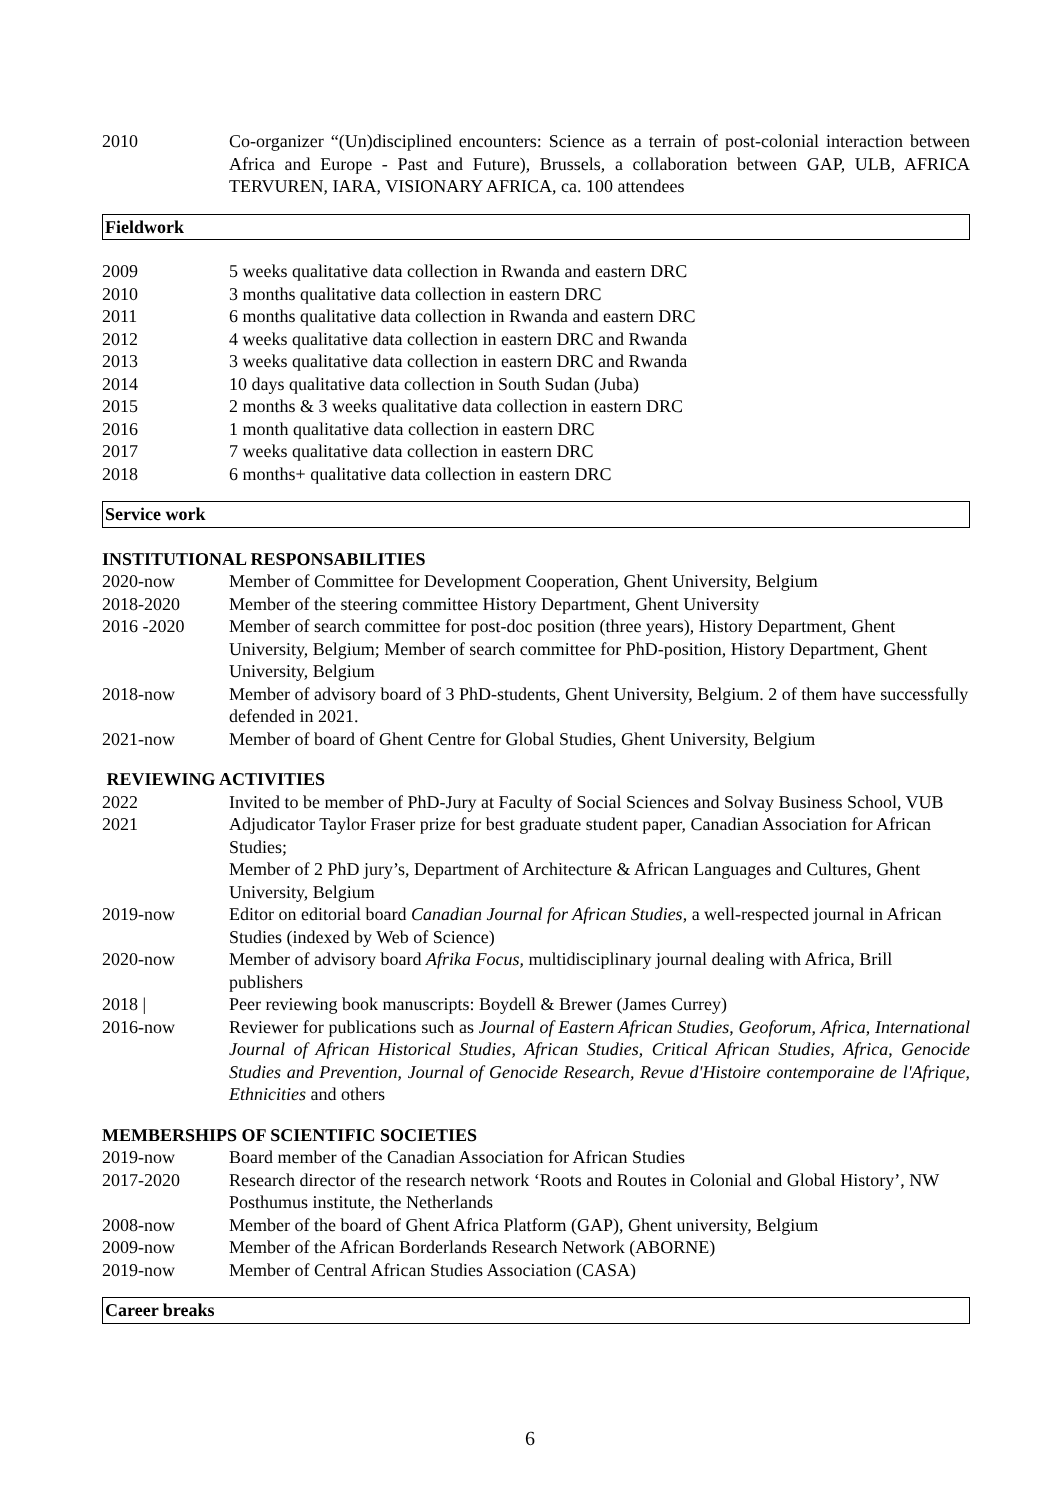2010 Co-organizer “(Un)disciplined encounters: Science as a terrain of post-colonial interaction between Africa and Europe - Past and Future), Brussels, a collaboration between GAP, ULB, AFRICA TERVUREN, IARA, VISIONARY AFRICA, ca. 100 attendees
Fieldwork
2009 5 weeks qualitative data collection in Rwanda and eastern DRC
2010 3 months qualitative data collection in eastern DRC
2011 6 months qualitative data collection in Rwanda and eastern DRC
2012 4 weeks qualitative data collection in eastern DRC and Rwanda
2013 3 weeks qualitative data collection in eastern DRC and Rwanda
2014 10 days qualitative data collection in South Sudan (Juba)
2015 2 months & 3 weeks qualitative data collection in eastern DRC
2016 1 month qualitative data collection in eastern DRC
2017 7 weeks qualitative data collection in eastern DRC
2018 6 months+ qualitative data collection in eastern DRC
Service work
INSTITUTIONAL RESPONSABILITIES
2020-now Member of Committee for Development Cooperation, Ghent University, Belgium
2018-2020 Member of the steering committee History Department, Ghent University
2016 -2020 Member of search committee for post-doc position (three years), History Department, Ghent University, Belgium; Member of search committee for PhD-position, History Department, Ghent University, Belgium
2018-now Member of advisory board of 3 PhD-students, Ghent University, Belgium. 2 of them have successfully defended in 2021.
2021-now Member of board of Ghent Centre for Global Studies, Ghent University, Belgium
REVIEWING ACTIVITIES
2022 Invited to be member of PhD-Jury at Faculty of Social Sciences and Solvay Business School, VUB
2021 Adjudicator Taylor Fraser prize for best graduate student paper, Canadian Association for African Studies;
Member of 2 PhD jury’s, Department of Architecture & African Languages and Cultures, Ghent University, Belgium
2019-now Editor on editorial board Canadian Journal for African Studies, a well-respected journal in African Studies (indexed by Web of Science)
2020-now Member of advisory board Afrika Focus, multidisciplinary journal dealing with Africa, Brill publishers
2018 | Peer reviewing book manuscripts: Boydell & Brewer (James Currey)
2016-now Reviewer for publications such as Journal of Eastern African Studies, Geoforum, Africa, International Journal of African Historical Studies, African Studies, Critical African Studies, Africa, Genocide Studies and Prevention, Journal of Genocide Research, Revue d'Histoire contemporaine de l'Afrique, Ethnicities and others
MEMBERSHIPS OF SCIENTIFIC SOCIETIES
2019-now Board member of the Canadian Association for African Studies
2017-2020 Research director of the research network ‘Roots and Routes in Colonial and Global History’, NW Posthumus institute, the Netherlands
2008-now Member of the board of Ghent Africa Platform (GAP), Ghent university, Belgium
2009-now Member of the African Borderlands Research Network (ABORNE)
2019-now Member of Central African Studies Association (CASA)
Career breaks
6